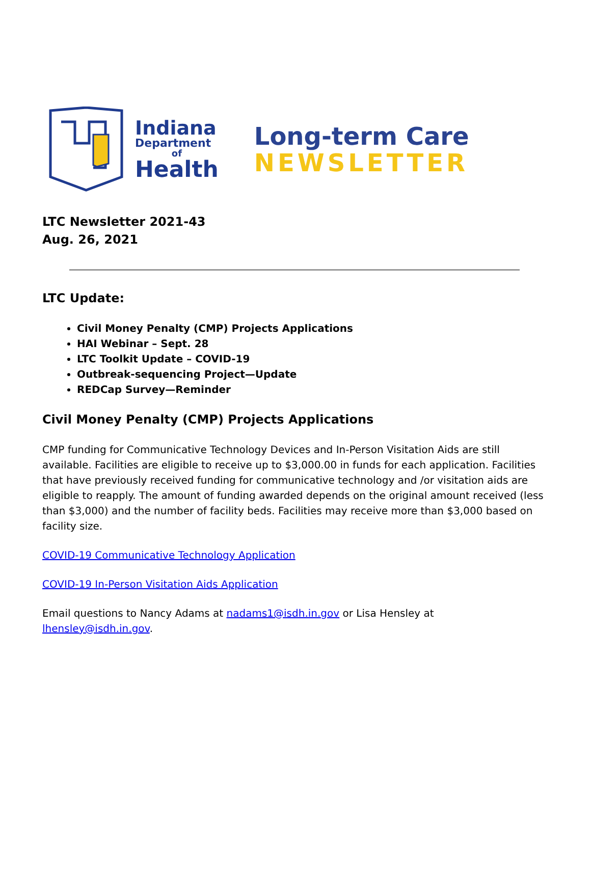Indiana
Department
of
Health
Long-term Care
NEWSLETTER
LTC Newsletter 2021-43
Aug. 26, 2021
LTC Update:
Civil Money Penalty (CMP) Projects Applications
HAI Webinar – Sept. 28
LTC Toolkit Update – COVID-19
Outbreak-sequencing Project—Update
REDCap Survey—Reminder
Civil Money Penalty (CMP) Projects Applications
CMP funding for Communicative Technology Devices and In-Person Visitation Aids are still available. Facilities are eligible to receive up to $3,000.00 in funds for each application. Facilities that have previously received funding for communicative technology and /or visitation aids are eligible to reapply. The amount of funding awarded depends on the original amount received (less than $3,000) and the number of facility beds. Facilities may receive more than $3,000 based on facility size.
COVID-19 Communicative Technology Application
COVID-19 In-Person Visitation Aids Application
Email questions to Nancy Adams at nadams1@isdh.in.gov or Lisa Hensley at lhensley@isdh.in.gov.